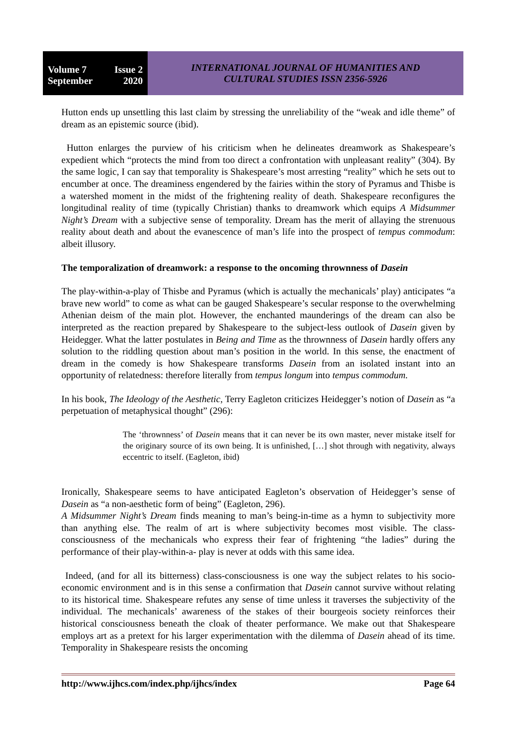Volume 7 Issue 2
September 2020
INTERNATIONAL JOURNAL OF HUMANITIES AND
CULTURAL STUDIES ISSN 2356-5926
Hutton ends up unsettling this last claim by stressing the unreliability of the “weak and idle theme” of dream as an epistemic source (ibid).
Hutton enlarges the purview of his criticism when he delineates dreamwork as Shakespeare’s expedient which “protects the mind from too direct a confrontation with unpleasant reality” (304). By the same logic, I can say that temporality is Shakespeare’s most arresting “reality” which he sets out to encumber at once. The dreaminess engendered by the fairies within the story of Pyramus and Thisbe is a watershed moment in the midst of the frightening reality of death. Shakespeare reconfigures the longitudinal reality of time (typically Christian) thanks to dreamwork which equips A Midsummer Night’s Dream with a subjective sense of temporality. Dream has the merit of allaying the strenuous reality about death and about the evanescence of man’s life into the prospect of tempus commodum: albeit illusory.
The temporalization of dreamwork: a response to the oncoming thrownness of Dasein
The play-within-a-play of Thisbe and Pyramus (which is actually the mechanicals’ play) anticipates “a brave new world” to come as what can be gauged Shakespeare’s secular response to the overwhelming Athenian deism of the main plot. However, the enchanted maunderings of the dream can also be interpreted as the reaction prepared by Shakespeare to the subject-less outlook of Dasein given by Heidegger. What the latter postulates in Being and Time as the thrownness of Dasein hardly offers any solution to the riddling question about man’s position in the world. In this sense, the enactment of dream in the comedy is how Shakespeare transforms Dasein from an isolated instant into an opportunity of relatedness: therefore literally from tempus longum into tempus commodum.
In his book, The Ideology of the Aesthetic, Terry Eagleton criticizes Heidegger’s notion of Dasein as “a perpetuation of metaphysical thought” (296):
The ‘thrownness’ of Dasein means that it can never be its own master, never mistake itself for the originary source of its own being. It is unfinished, […] shot through with negativity, always eccentric to itself. (Eagleton, ibid)
Ironically, Shakespeare seems to have anticipated Eagleton’s observation of Heidegger’s sense of Dasein as “a non-aesthetic form of being” (Eagleton, 296).
A Midsummer Night’s Dream finds meaning to man’s being-in-time as a hymn to subjectivity more than anything else. The realm of art is where subjectivity becomes most visible. The class-consciousness of the mechanicals who express their fear of frightening “the ladies” during the performance of their play-within-a- play is never at odds with this same idea.
Indeed, (and for all its bitterness) class-consciousness is one way the subject relates to his socio-economic environment and is in this sense a confirmation that Dasein cannot survive without relating to its historical time. Shakespeare refutes any sense of time unless it traverses the subjectivity of the individual. The mechanicals’ awareness of the stakes of their bourgeois society reinforces their historical consciousness beneath the cloak of theater performance. We make out that Shakespeare employs art as a pretext for his larger experimentation with the dilemma of Dasein ahead of its time. Temporality in Shakespeare resists the oncoming
http://www.ijhcs.com/index.php/ijhcs/index Page 64